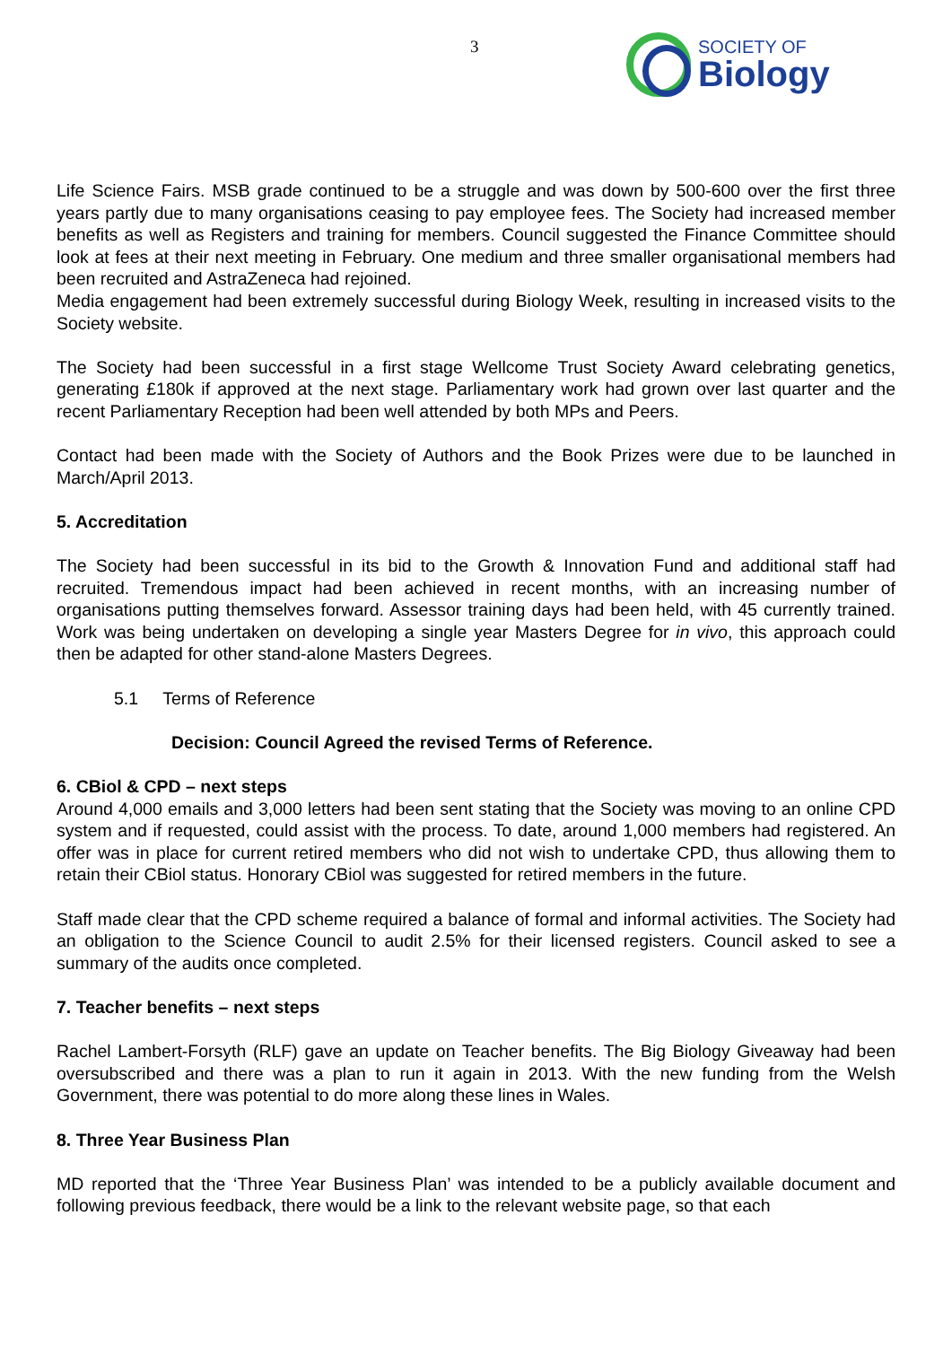3
SOCIETY OF
Biology
Life Science Fairs. MSB grade continued to be a struggle and was down by 500-600 over the first three years partly due to many organisations ceasing to pay employee fees. The Society had increased member benefits as well as Registers and training for members. Council suggested the Finance Committee should look at fees at their next meeting in February. One medium and three smaller organisational members had been recruited and AstraZeneca had rejoined.
Media engagement had been extremely successful during Biology Week, resulting in increased visits to the Society website.
The Society had been successful in a first stage Wellcome Trust Society Award celebrating genetics, generating £180k if approved at the next stage. Parliamentary work had grown over last quarter and the recent Parliamentary Reception had been well attended by both MPs and Peers.
Contact had been made with the Society of Authors and the Book Prizes were due to be launched in March/April 2013.
5. Accreditation
The Society had been successful in its bid to the Growth & Innovation Fund and additional staff had recruited. Tremendous impact had been achieved in recent months, with an increasing number of organisations putting themselves forward. Assessor training days had been held, with 45 currently trained. Work was being undertaken on developing a single year Masters Degree for in vivo, this approach could then be adapted for other stand-alone Masters Degrees.
5.1 Terms of Reference
Decision: Council Agreed the revised Terms of Reference.
6. CBiol & CPD – next steps
Around 4,000 emails and 3,000 letters had been sent stating that the Society was moving to an online CPD system and if requested, could assist with the process. To date, around 1,000 members had registered. An offer was in place for current retired members who did not wish to undertake CPD, thus allowing them to retain their CBiol status. Honorary CBiol was suggested for retired members in the future.
Staff made clear that the CPD scheme required a balance of formal and informal activities. The Society had an obligation to the Science Council to audit 2.5% for their licensed registers. Council asked to see a summary of the audits once completed.
7. Teacher benefits – next steps
Rachel Lambert-Forsyth (RLF) gave an update on Teacher benefits. The Big Biology Giveaway had been oversubscribed and there was a plan to run it again in 2013. With the new funding from the Welsh Government, there was potential to do more along these lines in Wales.
8. Three Year Business Plan
MD reported that the ‘Three Year Business Plan’ was intended to be a publicly available document and following previous feedback, there would be a link to the relevant website page, so that each